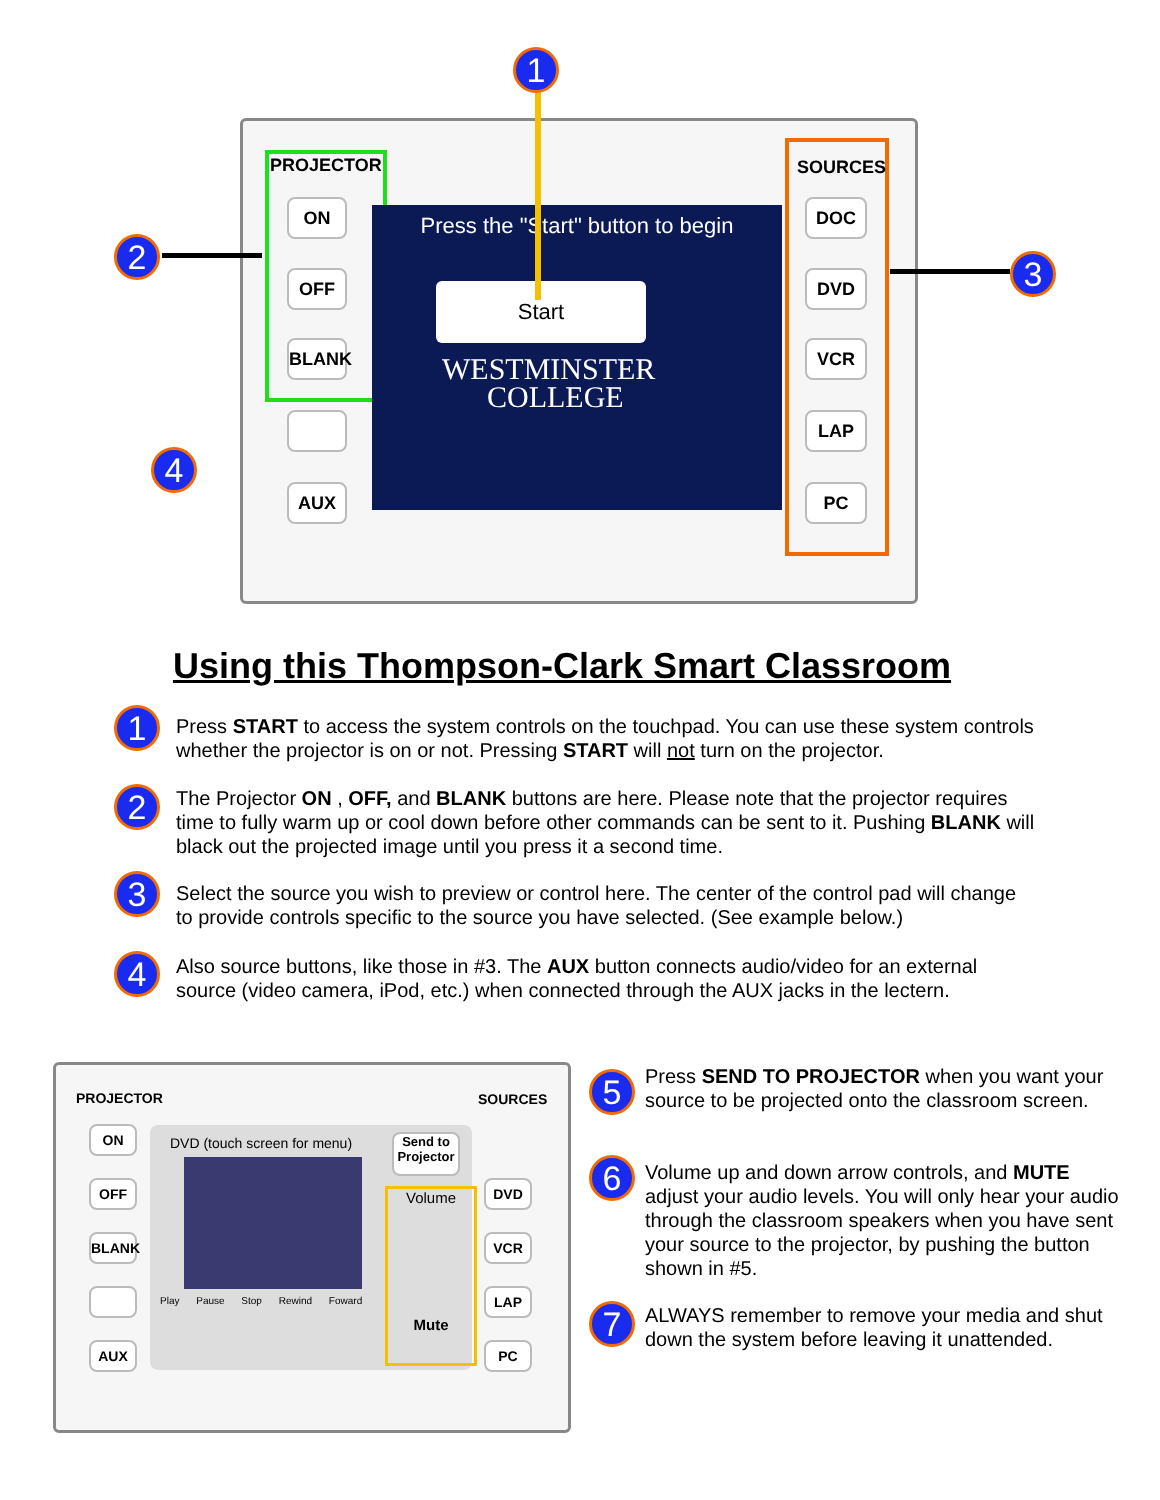PROJECTOR SOURCES
ON
OFF
BLANK
AUX
Press the "Start" button to begin
Start
WESTMINSTER
COLLEGE
DOC
DVD
VCR
LAP
PC
1
2 3
4
Using this Thompson-Clark Smart Classroom
1
Press START to access the system controls on the touchpad. You can use these system controls whether the projector is on or not. Pressing START will not turn on the projector.
2
The Projector ON , OFF, and BLANK buttons are here. Please note that the projector requires time to fully warm up or cool down before other commands can be sent to it. Pushing BLANK will black out the projected image until you press it a second time.
3
Select the source you wish to preview or control here. The center of the control pad will change to provide controls specific to the source you have selected. (See example below.)
4
Also source buttons, like those in #3. The AUX button connects audio/video for an external source (video camera, iPod, etc.) when connected through the AUX jacks in the lectern.
PROJECTOR SOURCES
ON
OFF
BLANK
AUX
DVD (touch screen for menu)
Play Pause Stop Rewind Foward
Send to Projector
Volume
Mute
DVD
VCR
LAP
PC
5
Press SEND TO PROJECTOR when you want your source to be projected onto the classroom screen.
6
Volume up and down arrow controls, and MUTE adjust your audio levels. You will only hear your audio through the classroom speakers when you have sent your source to the projector, by pushing the button shown in #5.
7
ALWAYS remember to remove your media and shut down the system before leaving it unattended.